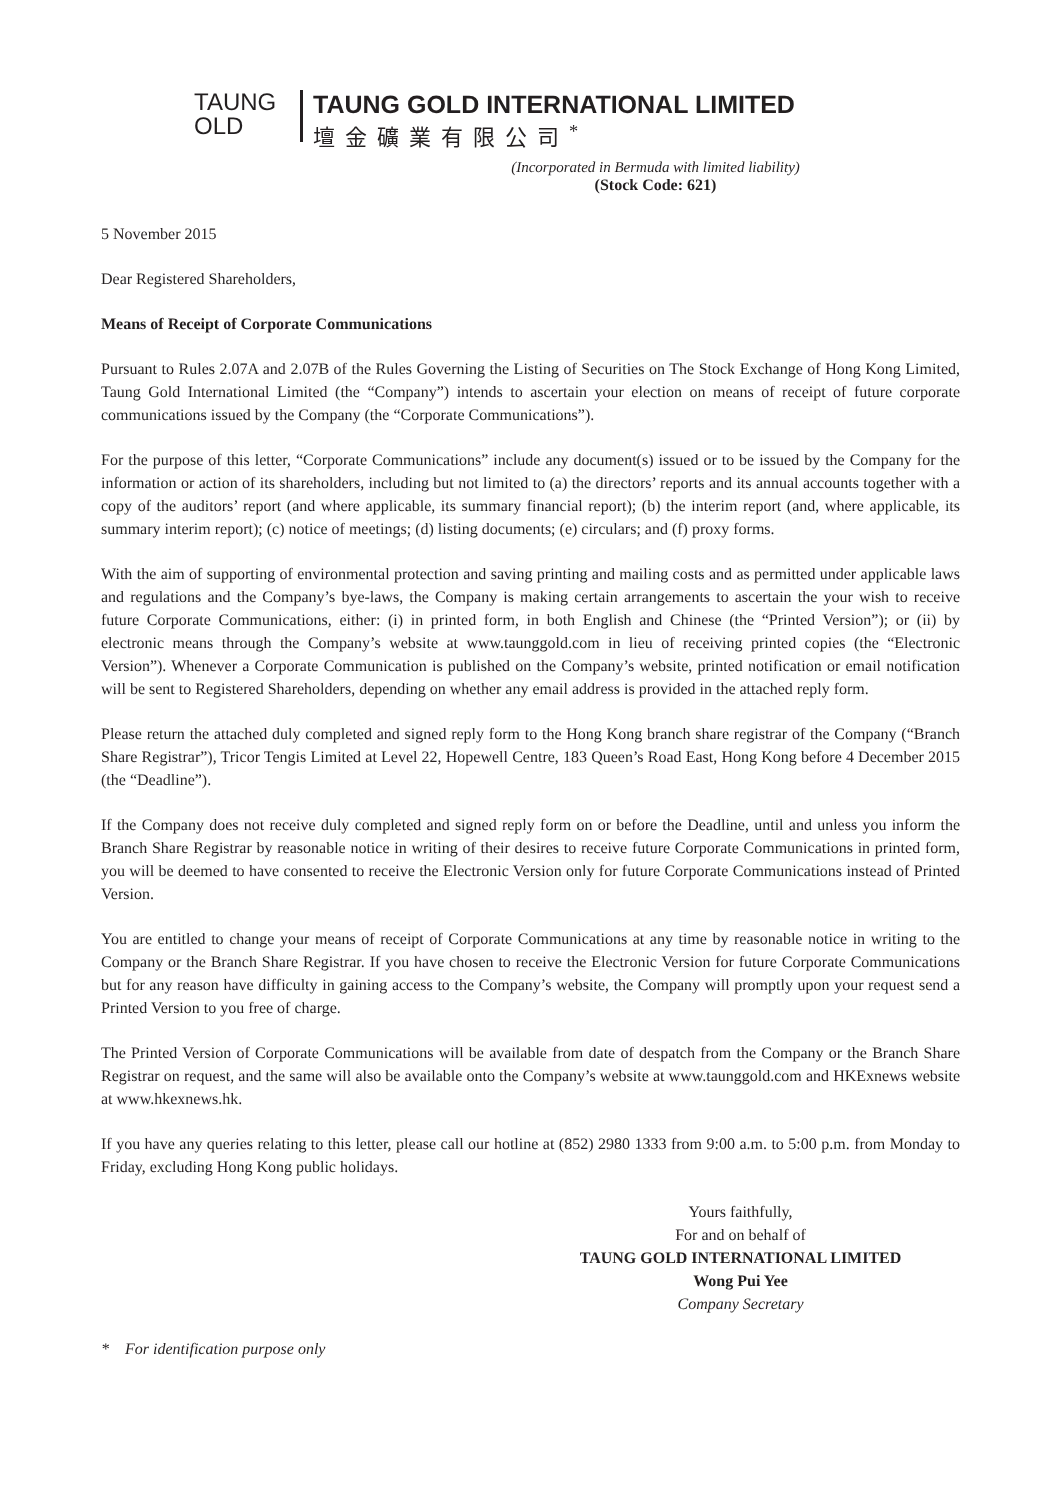TAUNG
OLD
TAUNG GOLD INTERNATIONAL LIMITED
壇金礦業有限公司<sup>*</sup>
(Incorporated in Bermuda with limited liability)
(Stock Code: 621)
5 November 2015
Dear Registered Shareholders,
Means of Receipt of Corporate Communications
Pursuant to Rules 2.07A and 2.07B of the Rules Governing the Listing of Securities on The Stock Exchange of Hong Kong Limited, Taung Gold International Limited (the “Company”) intends to ascertain your election on means of receipt of future corporate communications issued by the Company (the “Corporate Communications”).
For the purpose of this letter, “Corporate Communications” include any document(s) issued or to be issued by the Company for the information or action of its shareholders, including but not limited to (a) the directors’ reports and its annual accounts together with a copy of the auditors’ report (and where applicable, its summary financial report); (b) the interim report (and, where applicable, its summary interim report); (c) notice of meetings; (d) listing documents; (e) circulars; and (f) proxy forms.
With the aim of supporting of environmental protection and saving printing and mailing costs and as permitted under applicable laws and regulations and the Company’s bye-laws, the Company is making certain arrangements to ascertain the your wish to receive future Corporate Communications, either: (i) in printed form, in both English and Chinese (the “Printed Version”); or (ii) by electronic means through the Company’s website at www.taunggold.com in lieu of receiving printed copies (the “Electronic Version”). Whenever a Corporate Communication is published on the Company’s website, printed notification or email notification will be sent to Registered Shareholders, depending on whether any email address is provided in the attached reply form.
Please return the attached duly completed and signed reply form to the Hong Kong branch share registrar of the Company (“Branch Share Registrar”), Tricor Tengis Limited at Level 22, Hopewell Centre, 183 Queen’s Road East, Hong Kong before 4 December 2015 (the “Deadline”).
If the Company does not receive duly completed and signed reply form on or before the Deadline, until and unless you inform the Branch Share Registrar by reasonable notice in writing of their desires to receive future Corporate Communications in printed form, you will be deemed to have consented to receive the Electronic Version only for future Corporate Communications instead of Printed Version.
You are entitled to change your means of receipt of Corporate Communications at any time by reasonable notice in writing to the Company or the Branch Share Registrar. If you have chosen to receive the Electronic Version for future Corporate Communications but for any reason have difficulty in gaining access to the Company’s website, the Company will promptly upon your request send a Printed Version to you free of charge.
The Printed Version of Corporate Communications will be available from date of despatch from the Company or the Branch Share Registrar on request, and the same will also be available onto the Company’s website at www.taunggold.com and HKExnews website at www.hkexnews.hk.
If you have any queries relating to this letter, please call our hotline at (852) 2980 1333 from 9:00 a.m. to 5:00 p.m. from Monday to Friday, excluding Hong Kong public holidays.
Yours faithfully,
For and on behalf of
TAUNG GOLD INTERNATIONAL LIMITED
Wong Pui Yee
Company Secretary
* For identification purpose only